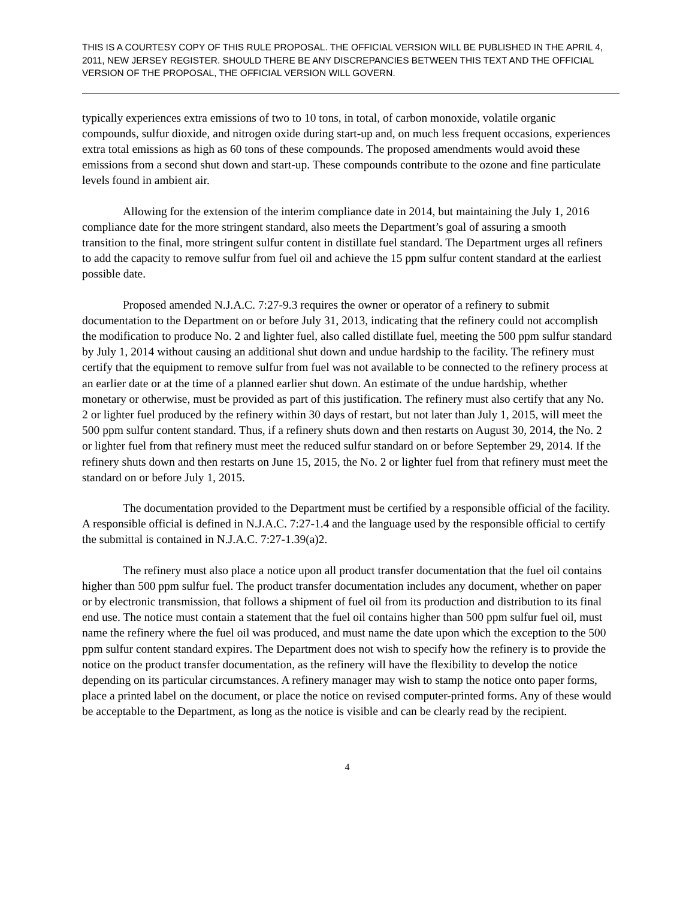THIS IS A COURTESY COPY OF THIS RULE PROPOSAL. THE OFFICIAL VERSION WILL BE PUBLISHED IN THE APRIL 4, 2011, NEW JERSEY REGISTER. SHOULD THERE BE ANY DISCREPANCIES BETWEEN THIS TEXT AND THE OFFICIAL VERSION OF THE PROPOSAL, THE OFFICIAL VERSION WILL GOVERN.
typically experiences extra emissions of two to 10 tons, in total, of carbon monoxide, volatile organic compounds, sulfur dioxide, and nitrogen oxide during start-up and, on much less frequent occasions, experiences extra total emissions as high as 60 tons of these compounds. The proposed amendments would avoid these emissions from a second shut down and start-up. These compounds contribute to the ozone and fine particulate levels found in ambient air.
Allowing for the extension of the interim compliance date in 2014, but maintaining the July 1, 2016 compliance date for the more stringent standard, also meets the Department’s goal of assuring a smooth transition to the final, more stringent sulfur content in distillate fuel standard. The Department urges all refiners to add the capacity to remove sulfur from fuel oil and achieve the 15 ppm sulfur content standard at the earliest possible date.
Proposed amended N.J.A.C. 7:27-9.3 requires the owner or operator of a refinery to submit documentation to the Department on or before July 31, 2013, indicating that the refinery could not accomplish the modification to produce No. 2 and lighter fuel, also called distillate fuel, meeting the 500 ppm sulfur standard by July 1, 2014 without causing an additional shut down and undue hardship to the facility. The refinery must certify that the equipment to remove sulfur from fuel was not available to be connected to the refinery process at an earlier date or at the time of a planned earlier shut down. An estimate of the undue hardship, whether monetary or otherwise, must be provided as part of this justification. The refinery must also certify that any No. 2 or lighter fuel produced by the refinery within 30 days of restart, but not later than July 1, 2015, will meet the 500 ppm sulfur content standard. Thus, if a refinery shuts down and then restarts on August 30, 2014, the No. 2 or lighter fuel from that refinery must meet the reduced sulfur standard on or before September 29, 2014. If the refinery shuts down and then restarts on June 15, 2015, the No. 2 or lighter fuel from that refinery must meet the standard on or before July 1, 2015.
The documentation provided to the Department must be certified by a responsible official of the facility. A responsible official is defined in N.J.A.C. 7:27-1.4 and the language used by the responsible official to certify the submittal is contained in N.J.A.C. 7:27-1.39(a)2.
The refinery must also place a notice upon all product transfer documentation that the fuel oil contains higher than 500 ppm sulfur fuel. The product transfer documentation includes any document, whether on paper or by electronic transmission, that follows a shipment of fuel oil from its production and distribution to its final end use. The notice must contain a statement that the fuel oil contains higher than 500 ppm sulfur fuel oil, must name the refinery where the fuel oil was produced, and must name the date upon which the exception to the 500 ppm sulfur content standard expires. The Department does not wish to specify how the refinery is to provide the notice on the product transfer documentation, as the refinery will have the flexibility to develop the notice depending on its particular circumstances. A refinery manager may wish to stamp the notice onto paper forms, place a printed label on the document, or place the notice on revised computer-printed forms. Any of these would be acceptable to the Department, as long as the notice is visible and can be clearly read by the recipient.
4